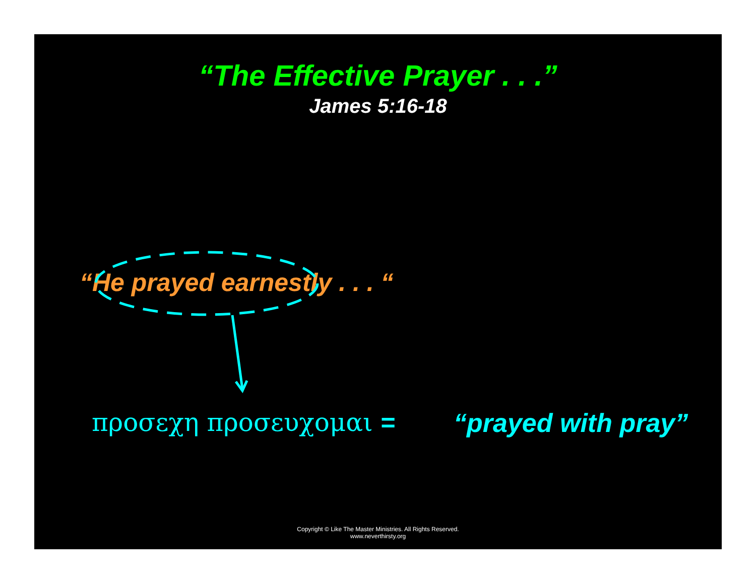“The Effective Prayer . . .”
James 5:16-18
“He prayed earnestly . . . “
προσεχη προσευχομαι = “prayed with pray”
Copyright © Like The Master Ministries. All Rights Reserved.
www.neverthirsty.org